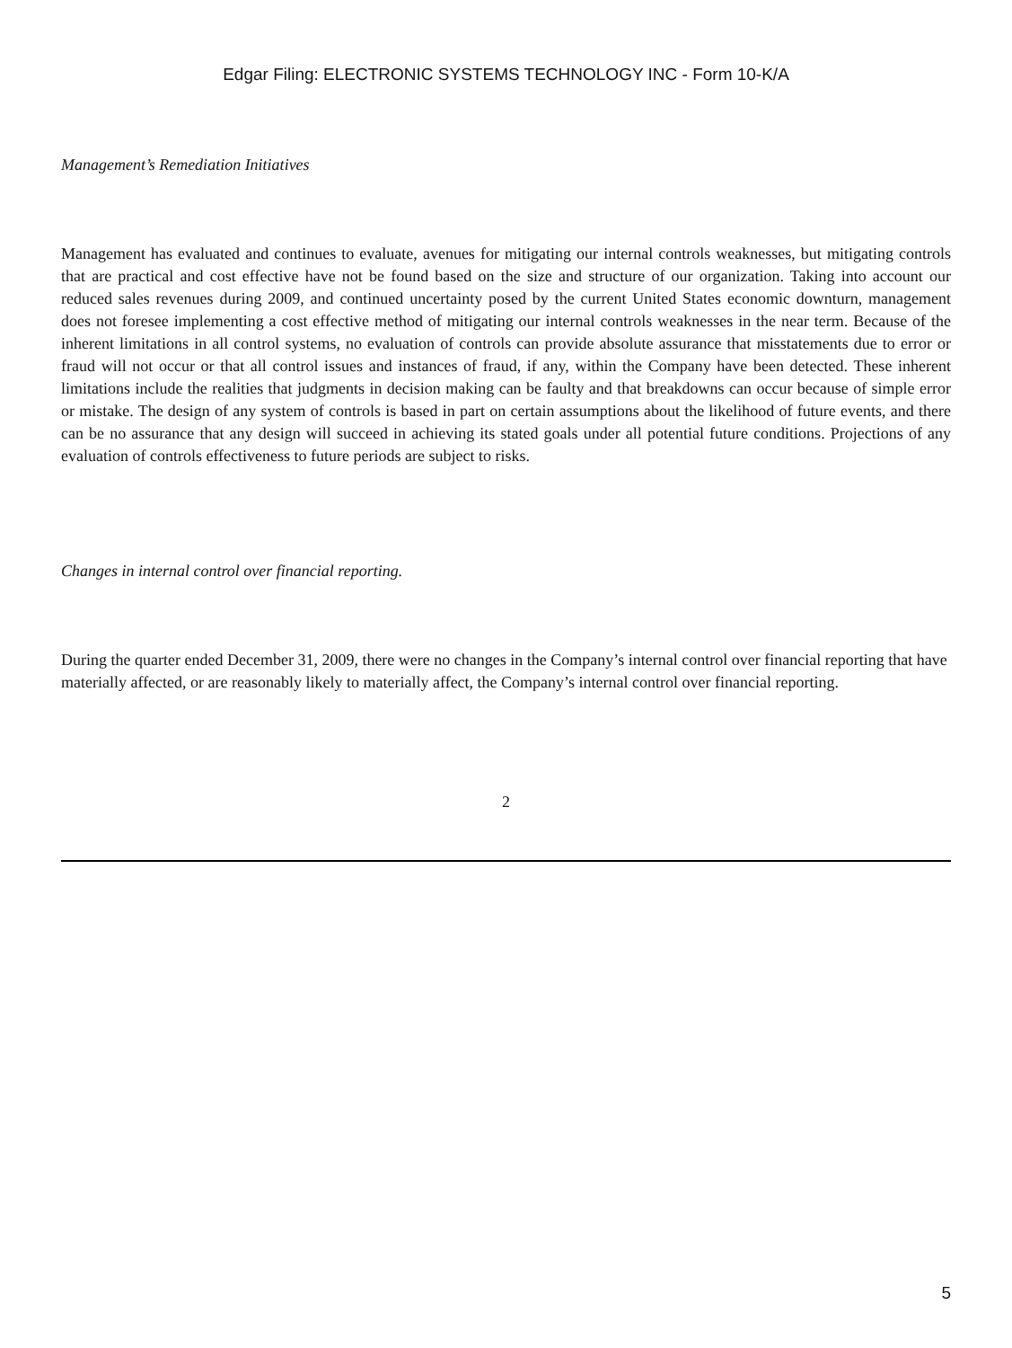Edgar Filing: ELECTRONIC SYSTEMS TECHNOLOGY INC - Form 10-K/A
Management’s Remediation Initiatives
Management has evaluated and continues to evaluate, avenues for mitigating our internal controls weaknesses, but mitigating controls that are practical and cost effective have not be found based on the size and structure of our organization. Taking into account our reduced sales revenues during 2009, and continued uncertainty posed by the current United States economic downturn, management does not foresee implementing a cost effective method of mitigating our internal controls weaknesses in the near term. Because of the inherent limitations in all control systems, no evaluation of controls can provide absolute assurance that misstatements due to error or fraud will not occur or that all control issues and instances of fraud, if any, within the Company have been detected. These inherent limitations include the realities that judgments in decision making can be faulty and that breakdowns can occur because of simple error or mistake. The design of any system of controls is based in part on certain assumptions about the likelihood of future events, and there can be no assurance that any design will succeed in achieving its stated goals under all potential future conditions. Projections of any evaluation of controls effectiveness to future periods are subject to risks.
Changes in internal control over financial reporting.
During the quarter ended December 31, 2009, there were no changes in the Company’s internal control over financial reporting that have materially affected, or are reasonably likely to materially affect, the Company’s internal control over financial reporting.
2
5